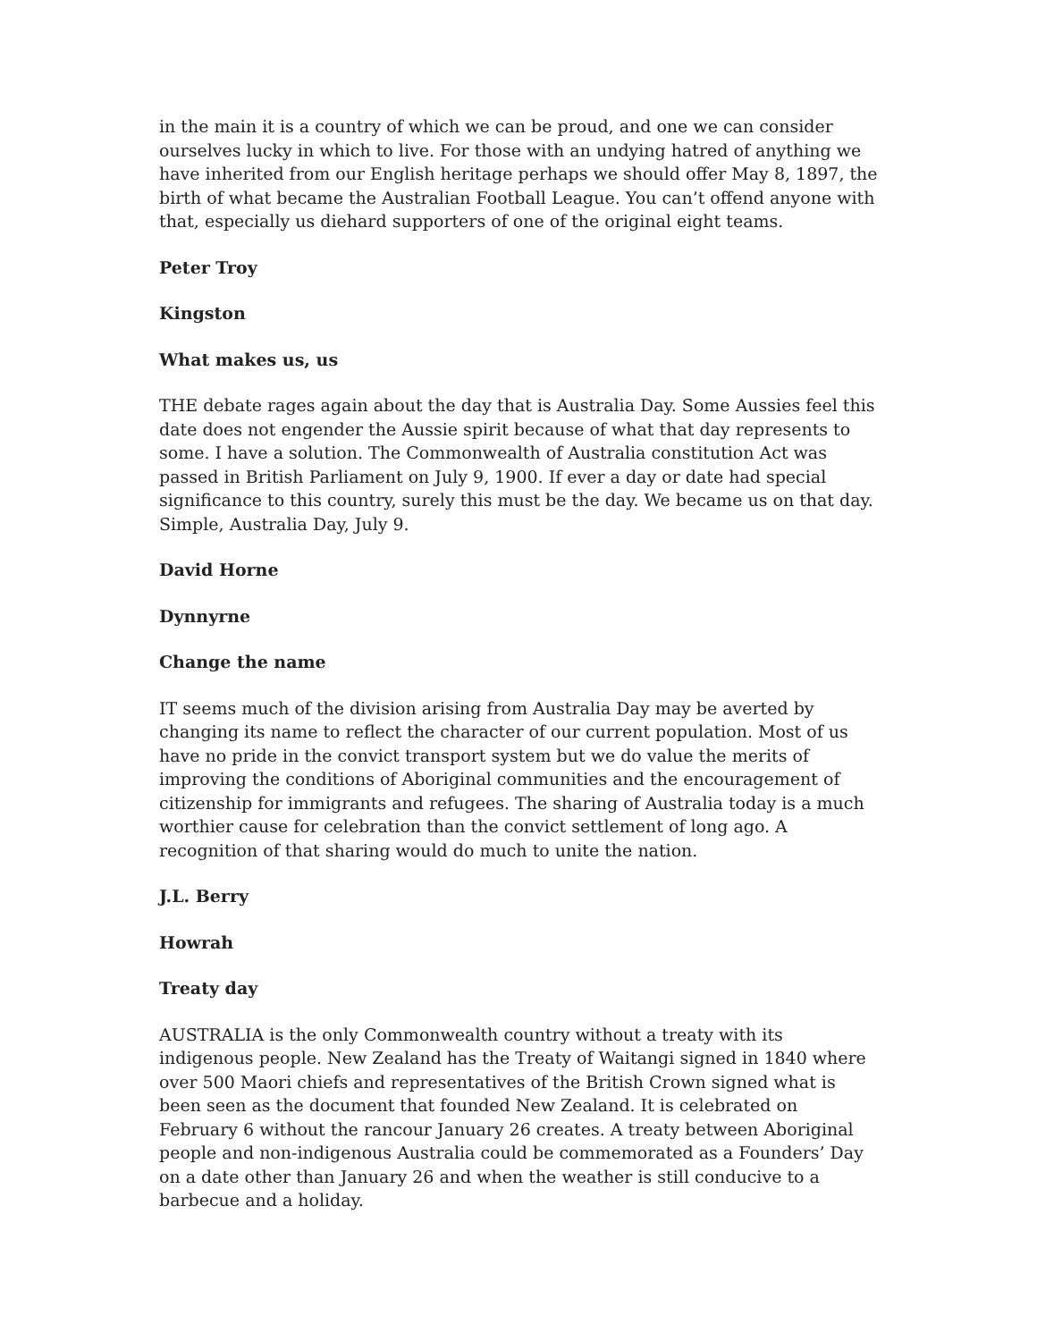in the main it is a country of which we can be proud, and one we can consider ourselves lucky in which to live. For those with an undying hatred of anything we have inherited from our English heritage perhaps we should offer May 8, 1897, the birth of what became the Australian Football League. You can’t offend anyone with that, especially us diehard supporters of one of the original eight teams.
Peter Troy
Kingston
What makes us, us
THE debate rages again about the day that is Australia Day. Some Aussies feel this date does not engender the Aussie spirit because of what that day represents to some. I have a solution. The Commonwealth of Australia constitution Act was passed in British Parliament on July 9, 1900. If ever a day or date had special significance to this country, surely this must be the day. We became us on that day. Simple, Australia Day, July 9.
David Horne
Dynnyrne
Change the name
IT seems much of the division arising from Australia Day may be averted by changing its name to reflect the character of our current population. Most of us have no pride in the convict transport system but we do value the merits of improving the conditions of Aboriginal communities and the encouragement of citizenship for immigrants and refugees. The sharing of Australia today is a much worthier cause for celebration than the convict settlement of long ago. A recognition of that sharing would do much to unite the nation.
J.L. Berry
Howrah
Treaty day
AUSTRALIA is the only Commonwealth country without a treaty with its indigenous people. New Zealand has the Treaty of Waitangi signed in 1840 where over 500 Maori chiefs and representatives of the British Crown signed what is been seen as the document that founded New Zealand. It is celebrated on February 6 without the rancour January 26 creates. A treaty between Aboriginal people and non-indigenous Australia could be commemorated as a Founders’ Day on a date other than January 26 and when the weather is still conducive to a barbecue and a holiday.